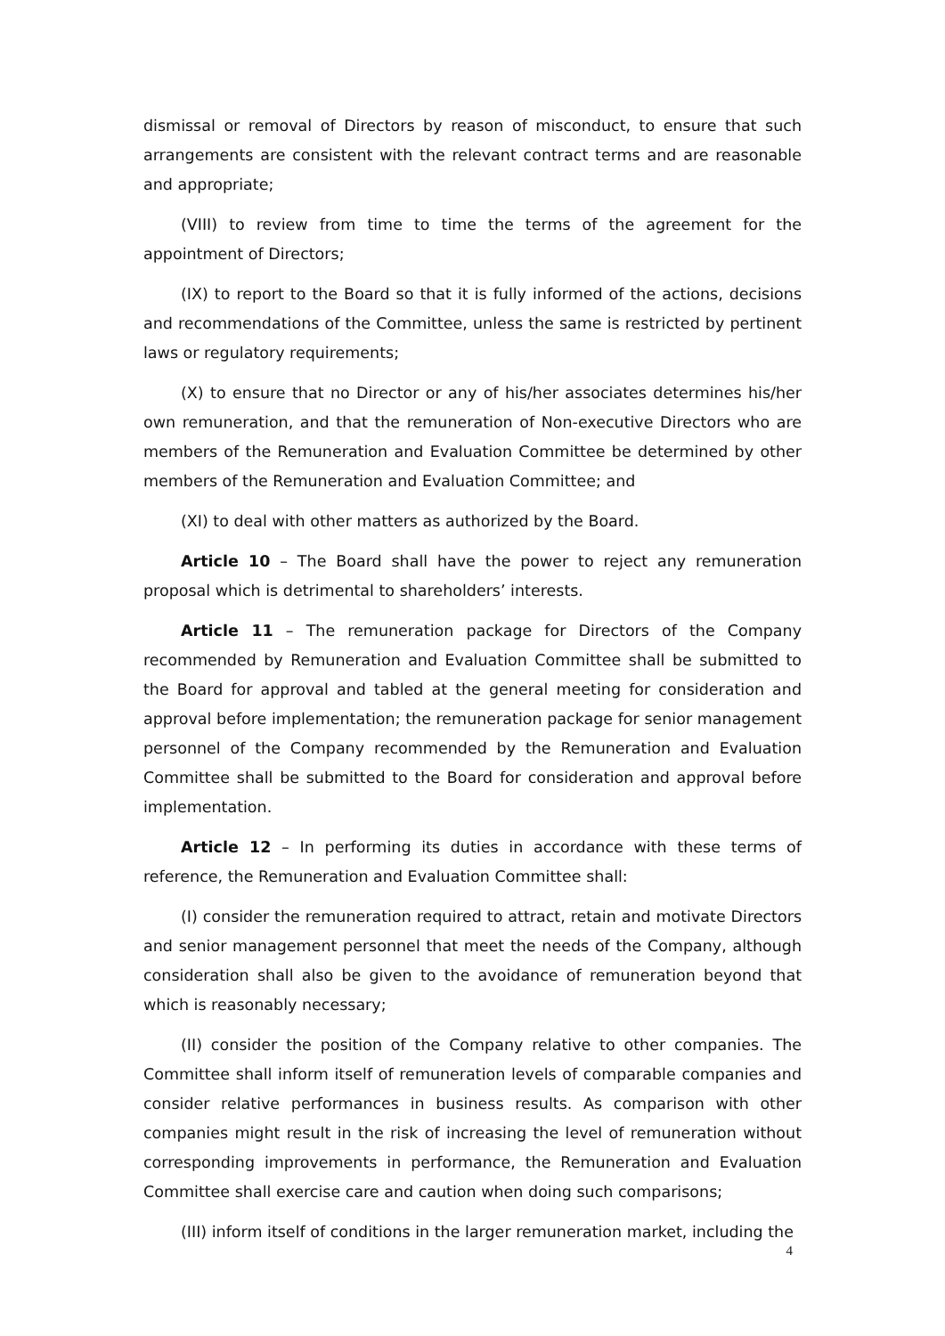dismissal or removal of Directors by reason of misconduct, to ensure that such arrangements are consistent with the relevant contract terms and are reasonable and appropriate;
(VIII) to review from time to time the terms of the agreement for the appointment of Directors;
(IX) to report to the Board so that it is fully informed of the actions, decisions and recommendations of the Committee, unless the same is restricted by pertinent laws or regulatory requirements;
(X) to ensure that no Director or any of his/her associates determines his/her own remuneration, and that the remuneration of Non-executive Directors who are members of the Remuneration and Evaluation Committee be determined by other members of the Remuneration and Evaluation Committee; and
(XI) to deal with other matters as authorized by the Board.
Article 10 – The Board shall have the power to reject any remuneration proposal which is detrimental to shareholders’ interests.
Article 11 – The remuneration package for Directors of the Company recommended by Remuneration and Evaluation Committee shall be submitted to the Board for approval and tabled at the general meeting for consideration and approval before implementation; the remuneration package for senior management personnel of the Company recommended by the Remuneration and Evaluation Committee shall be submitted to the Board for consideration and approval before implementation.
Article 12 – In performing its duties in accordance with these terms of reference, the Remuneration and Evaluation Committee shall:
(I) consider the remuneration required to attract, retain and motivate Directors and senior management personnel that meet the needs of the Company, although consideration shall also be given to the avoidance of remuneration beyond that which is reasonably necessary;
(II) consider the position of the Company relative to other companies. The Committee shall inform itself of remuneration levels of comparable companies and consider relative performances in business results. As comparison with other companies might result in the risk of increasing the level of remuneration without corresponding improvements in performance, the Remuneration and Evaluation Committee shall exercise care and caution when doing such comparisons;
(III) inform itself of conditions in the larger remuneration market, including the
4